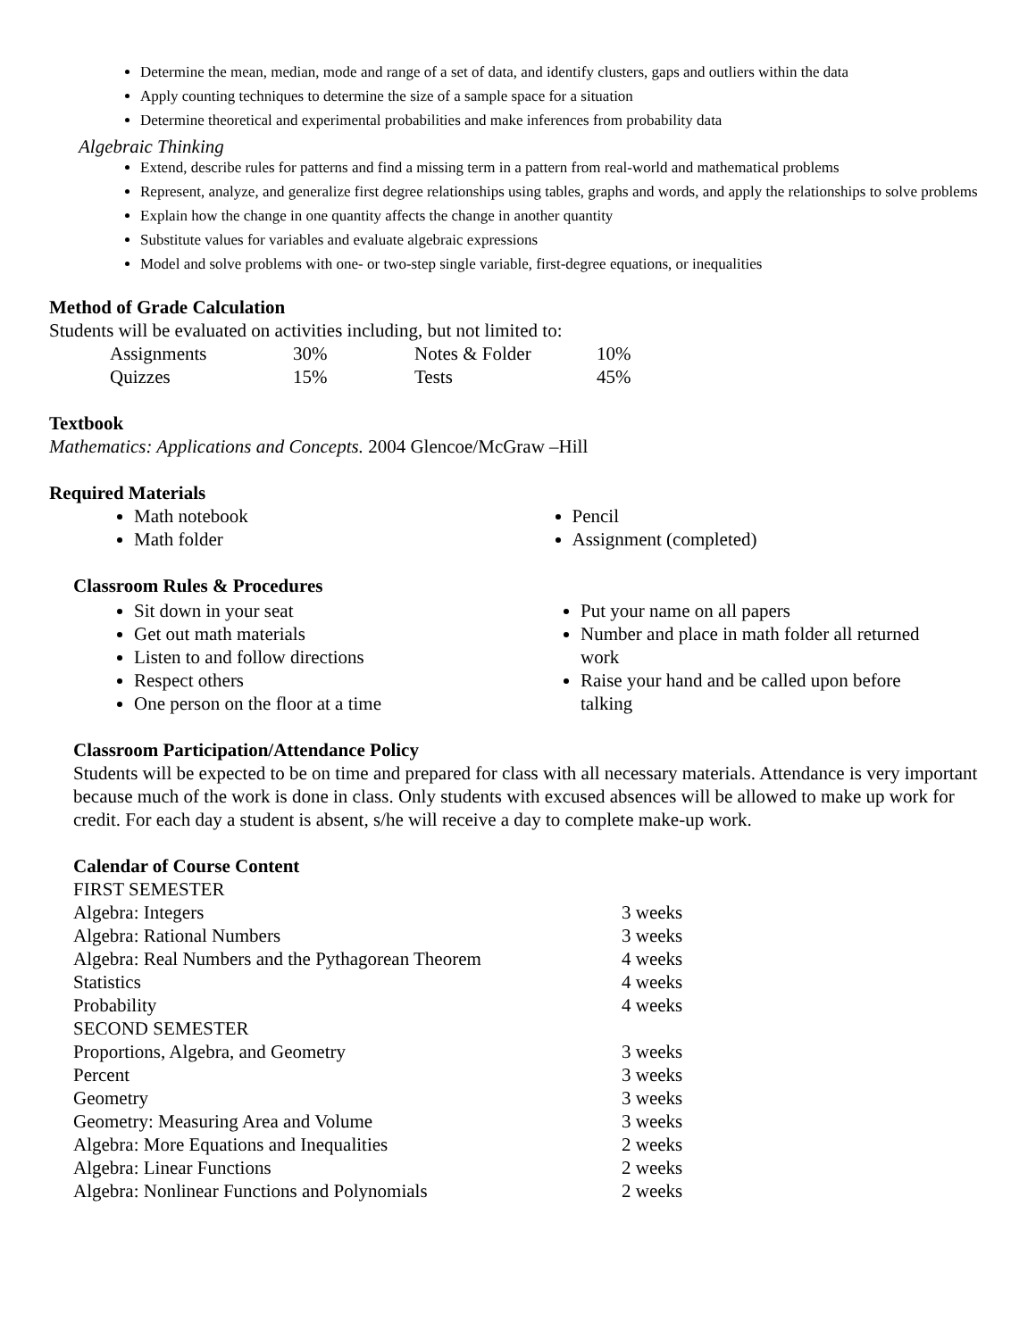Determine the mean, median, mode and range of a set of data, and identify clusters, gaps and outliers within the data
Apply counting techniques to determine the size of a sample space for a situation
Determine theoretical and experimental probabilities and make inferences from probability data
Algebraic Thinking
Extend, describe rules for patterns and find a missing term in a pattern from real-world and mathematical problems
Represent, analyze, and generalize first degree relationships using tables, graphs and words, and apply the relationships to solve problems
Explain how the change in one quantity affects the change in another quantity
Substitute values for variables and evaluate algebraic expressions
Model and solve problems with one- or two-step single variable, first-degree equations, or inequalities
Method of Grade Calculation
Students will be evaluated on activities including, but not limited to:
| Assignments | 30% | Notes & Folder | 10% |
| Quizzes | 15% | Tests | 45% |
Textbook
Mathematics: Applications and Concepts. 2004 Glencoe/McGraw –Hill
Required Materials
Math notebook
Math folder
Pencil
Assignment (completed)
Classroom Rules & Procedures
Sit down in your seat
Get out math materials
Listen to and follow directions
Respect others
One person on the floor at a time
Put your name on all papers
Number and place in math folder all returned work
Raise your hand and be called upon before talking
Classroom Participation/Attendance Policy
Students will be expected to be on time and prepared for class with all necessary materials. Attendance is very important because much of the work is done in class. Only students with excused absences will be allowed to make up work for credit. For each day a student is absent, s/he will receive a day to complete make-up work.
Calendar of Course Content
| FIRST SEMESTER | |
| Algebra: Integers | 3 weeks |
| Algebra: Rational Numbers | 3 weeks |
| Algebra: Real Numbers and the Pythagorean Theorem | 4 weeks |
| Statistics | 4 weeks |
| Probability | 4 weeks |
| SECOND SEMESTER | |
| Proportions, Algebra, and Geometry | 3 weeks |
| Percent | 3 weeks |
| Geometry | 3 weeks |
| Geometry: Measuring Area and Volume | 3 weeks |
| Algebra: More Equations and Inequalities | 2 weeks |
| Algebra: Linear Functions | 2 weeks |
| Algebra: Nonlinear Functions and Polynomials | 2 weeks |